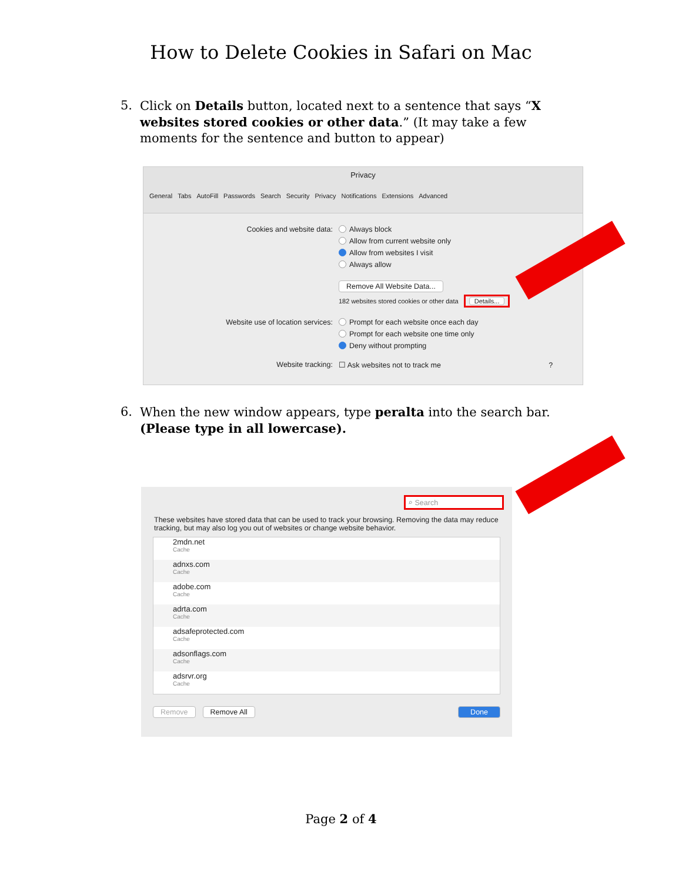How to Delete Cookies in Safari on Mac
5. Click on Details button, located next to a sentence that says “X websites stored cookies or other data.” (It may take a few moments for the sentence and button to appear)
Privacy
General Tabs AutoFill Passwords Search Security Privacy Notifications Extensions Advanced
Cookies and website data:
Always block
Allow from current website only
Allow from websites I visit
Always allow
Remove All Website Data...
182 websites stored cookies or other data Details...
Website use of location services:
Prompt for each website once each day
Prompt for each website one time only
Deny without prompting
Website tracking: ☐ Ask websites not to track me ?
6. When the new window appears, type peralta into the search bar. (Please type in all lowercase).
⌕ Search
These websites have stored data that can be used to track your browsing. Removing the data may reduce tracking, but may also log you out of websites or change website behavior.
2mdn.net
Cache
adnxs.com
Cache
adobe.com
Cache
adrta.com
Cache
adsafeprotected.com
Cache
adsonflags.com
Cache
adsrvr.org
Cache
Remove Remove All Done
Page 2 of 4